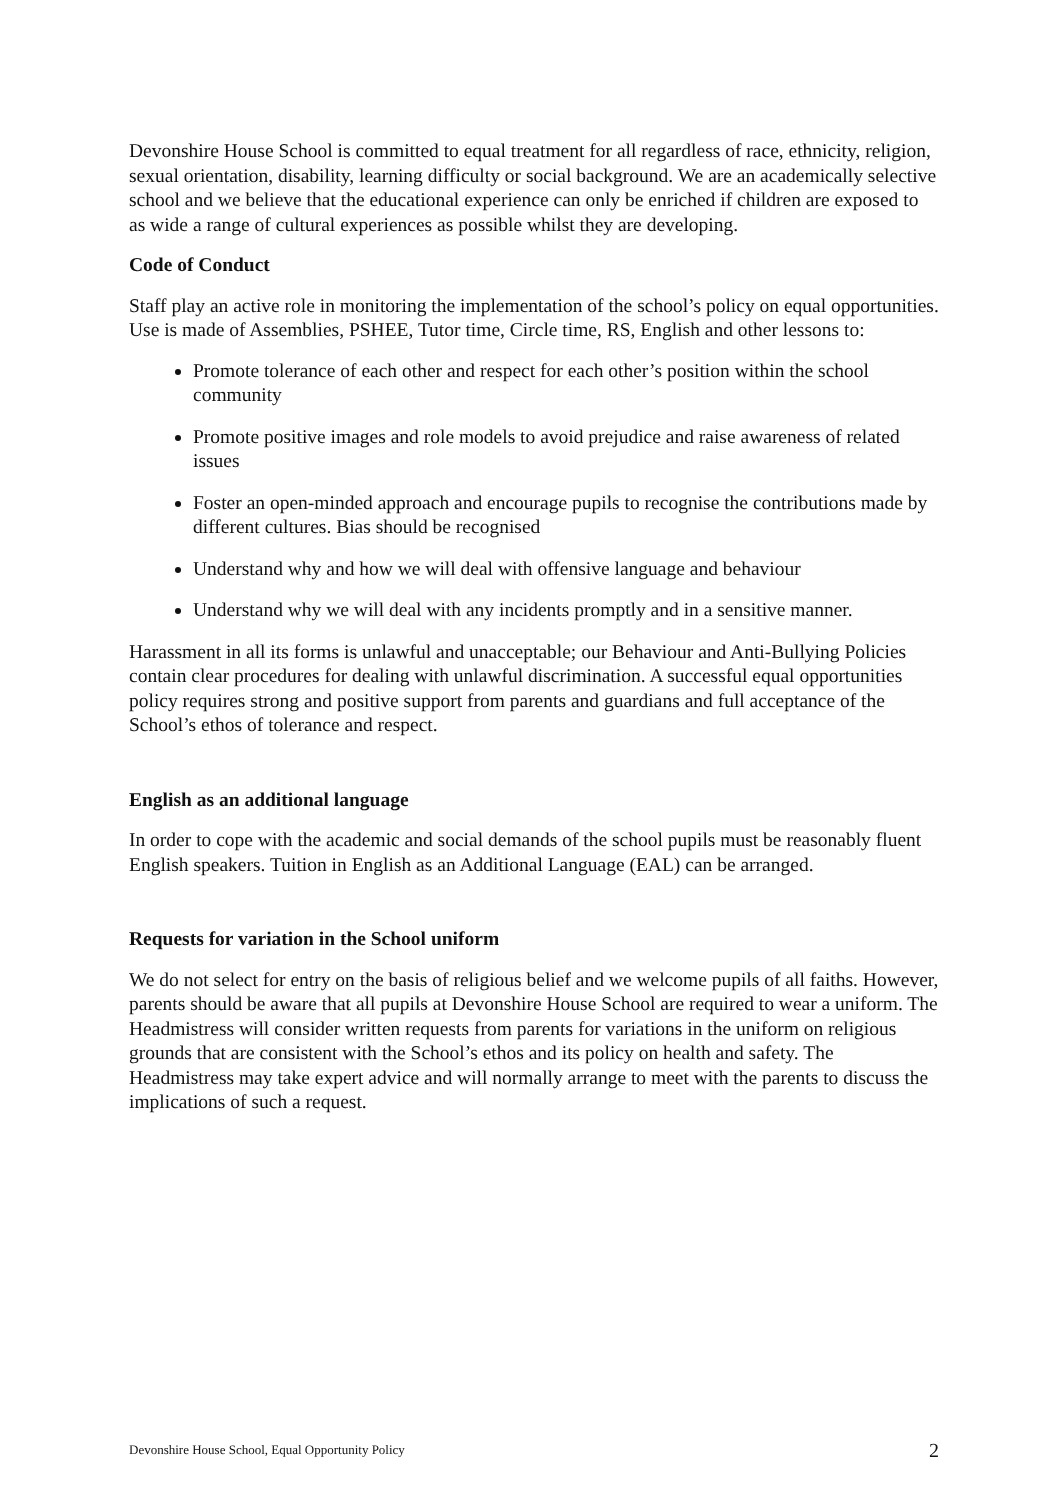Devonshire House School is committed to equal treatment for all regardless of race, ethnicity, religion, sexual orientation, disability, learning difficulty or social background. We are an academically selective school and we believe that the educational experience can only be enriched if children are exposed to as wide a range of cultural experiences as possible whilst they are developing.
Code of Conduct
Staff play an active role in monitoring the implementation of the school’s policy on equal opportunities. Use is made of Assemblies, PSHEE, Tutor time, Circle time, RS, English and other lessons to:
Promote tolerance of each other and respect for each other’s position within the school community
Promote positive images and role models to avoid prejudice and raise awareness of related issues
Foster an open-minded approach and encourage pupils to recognise the contributions made by different cultures. Bias should be recognised
Understand why and how we will deal with offensive language and behaviour
Understand why we will deal with any incidents promptly and in a sensitive manner.
Harassment in all its forms is unlawful and unacceptable; our Behaviour and Anti-Bullying Policies contain clear procedures for dealing with unlawful discrimination. A successful equal opportunities policy requires strong and positive support from parents and guardians and full acceptance of the School’s ethos of tolerance and respect.
English as an additional language
In order to cope with the academic and social demands of the school pupils must be reasonably fluent English speakers. Tuition in English as an Additional Language (EAL) can be arranged.
Requests for variation in the School uniform
We do not select for entry on the basis of religious belief and we welcome pupils of all faiths. However, parents should be aware that all pupils at Devonshire House School are required to wear a uniform. The Headmistress will consider written requests from parents for variations in the uniform on religious grounds that are consistent with the School’s ethos and its policy on health and safety. The Headmistress may take expert advice and will normally arrange to meet with the parents to discuss the implications of such a request.
Devonshire House School, Equal Opportunity Policy 2